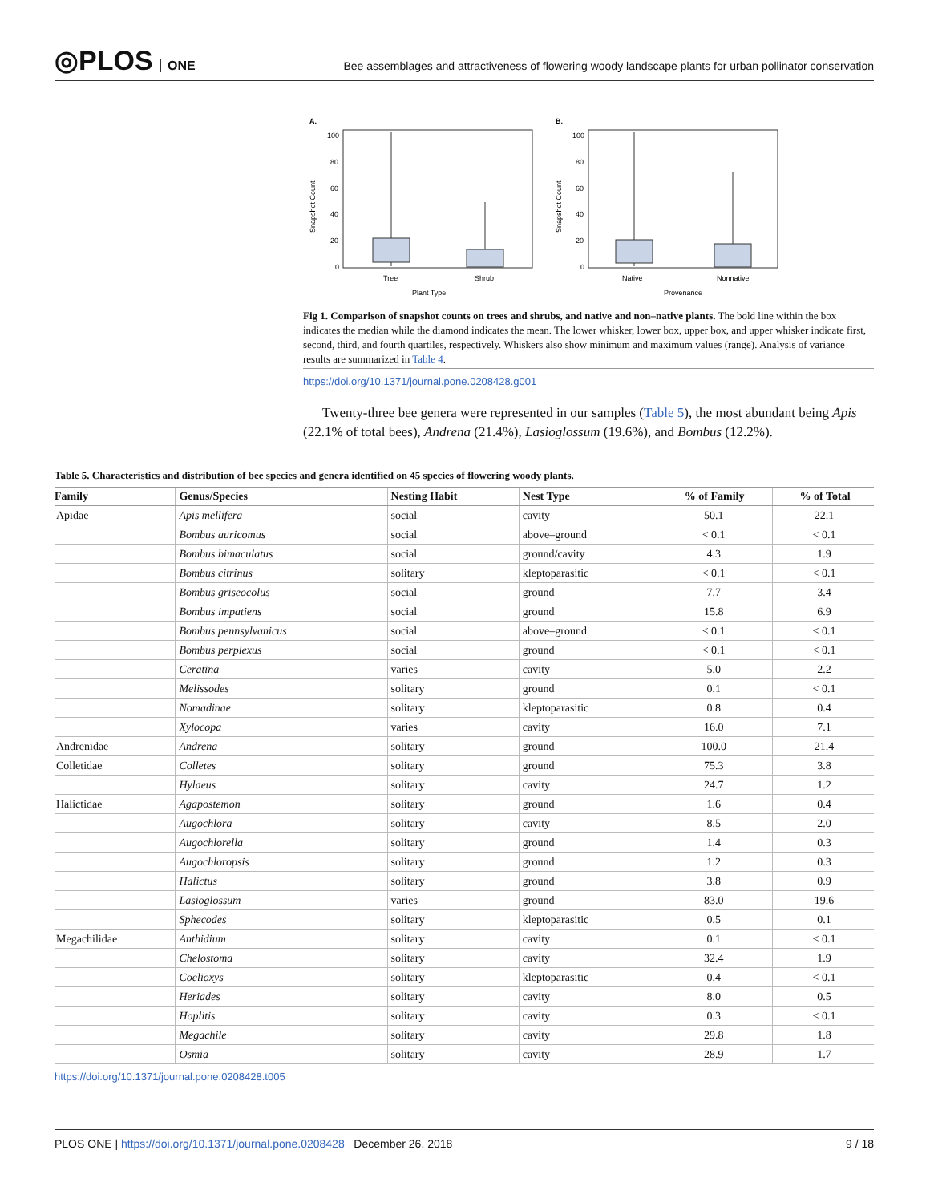◎PLOS ONE
Bee assemblages and attractiveness of flowering woody landscape plants for urban pollinator conservation
A.
B.
100
80
60
40
20
0
100
80
60
40
20
0
Tree
Shrub
Native
Nonnative
Plant Type
Provenance
Snapshot Count
Snapshot Count
Fig 1. Comparison of snapshot counts on trees and shrubs, and native and non–native plants. The bold line within the box indicates the median while the diamond indicates the mean. The lower whisker, lower box, upper box, and upper whisker indicate first, second, third, and fourth quartiles, respectively. Whiskers also show minimum and maximum values (range). Analysis of variance results are summarized in Table 4.
https://doi.org/10.1371/journal.pone.0208428.g001
Twenty-three bee genera were represented in our samples (Table 5), the most abundant being Apis (22.1% of total bees), Andrena (21.4%), Lasioglossum (19.6%), and Bombus (12.2%).
Table 5. Characteristics and distribution of bee species and genera identified on 45 species of flowering woody plants.
| Family | Genus/Species | Nesting Habit | Nest Type | % of Family | % of Total |
| --- | --- | --- | --- | --- | --- |
| Apidae | Apis mellifera | social | cavity | 50.1 | 22.1 |
| | Bombus auricomus | social | above–ground | < 0.1 | < 0.1 |
| | Bombus bimaculatus | social | ground/cavity | 4.3 | 1.9 |
| | Bombus citrinus | solitary | kleptoparasitic | < 0.1 | < 0.1 |
| | Bombus griseocolus | social | ground | 7.7 | 3.4 |
| | Bombus impatiens | social | ground | 15.8 | 6.9 |
| | Bombus pennsylvanicus | social | above–ground | < 0.1 | < 0.1 |
| | Bombus perplexus | social | ground | < 0.1 | < 0.1 |
| | Ceratina | varies | cavity | 5.0 | 2.2 |
| | Melissodes | solitary | ground | 0.1 | < 0.1 |
| | Nomadinae | solitary | kleptoparasitic | 0.8 | 0.4 |
| | Xylocopa | varies | cavity | 16.0 | 7.1 |
| Andrenidae | Andrena | solitary | ground | 100.0 | 21.4 |
| Colletidae | Colletes | solitary | ground | 75.3 | 3.8 |
| | Hylaeus | solitary | cavity | 24.7 | 1.2 |
| Halictidae | Agapostemon | solitary | ground | 1.6 | 0.4 |
| | Augochlora | solitary | cavity | 8.5 | 2.0 |
| | Augochlorella | solitary | ground | 1.4 | 0.3 |
| | Augochloropsis | solitary | ground | 1.2 | 0.3 |
| | Halictus | solitary | ground | 3.8 | 0.9 |
| | Lasioglossum | varies | ground | 83.0 | 19.6 |
| | Sphecodes | solitary | kleptoparasitic | 0.5 | 0.1 |
| Megachilidae | Anthidium | solitary | cavity | 0.1 | < 0.1 |
| | Chelostoma | solitary | cavity | 32.4 | 1.9 |
| | Coelioxys | solitary | kleptoparasitic | 0.4 | < 0.1 |
| | Heriades | solitary | cavity | 8.0 | 0.5 |
| | Hoplitis | solitary | cavity | 0.3 | < 0.1 |
| | Megachile | solitary | cavity | 29.8 | 1.8 |
| | Osmia | solitary | cavity | 28.9 | 1.7 |
https://doi.org/10.1371/journal.pone.0208428.t005
PLOS ONE | https://doi.org/10.1371/journal.pone.0208428 December 26, 2018 9 / 18